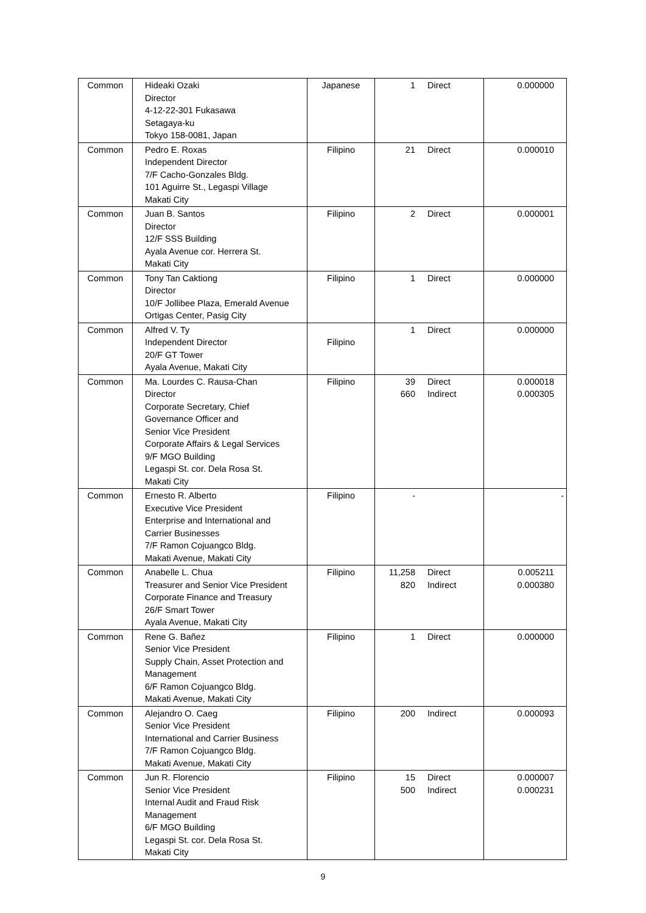| Common | Hideaki Ozaki Director 4-12-22-301 Fukasawa Setagaya-ku Tokyo 158-0081, Japan | Japanese | 1 Direct | 0.000000 |
| Common | Pedro E. Roxas Independent Director 7/F Cacho-Gonzales Bldg. 101 Aguirre St., Legaspi Village Makati City | Filipino | 21 Direct | 0.000010 |
| Common | Juan B. Santos Director 12/F SSS Building Ayala Avenue cor. Herrera St. Makati City | Filipino | 2 Direct | 0.000001 |
| Common | Tony Tan Caktiong Director 10/F Jollibee Plaza, Emerald Avenue Ortigas Center, Pasig City | Filipino | 1 Direct | 0.000000 |
| Common | Alfred V. Ty Independent Director 20/F GT Tower Ayala Avenue, Makati City | Filipino | 1 Direct | 0.000000 |
| Common | Ma. Lourdes C. Rausa-Chan Director Corporate Secretary, Chief Governance Officer and Senior Vice President Corporate Affairs & Legal Services 9/F MGO Building Legaspi St. cor. Dela Rosa St. Makati City | Filipino | 39 Direct 660 Indirect | 0.000018 0.000305 |
| Common | Ernesto R. Alberto Executive Vice President Enterprise and International and Carrier Businesses 7/F Ramon Cojuangco Bldg. Makati Avenue, Makati City | Filipino | - | - |
| Common | Anabelle L. Chua Treasurer and Senior Vice President Corporate Finance and Treasury 26/F Smart Tower Ayala Avenue, Makati City | Filipino | 11,258 Direct 820 Indirect | 0.005211 0.000380 |
| Common | Rene G. Bañez Senior Vice President Supply Chain, Asset Protection and Management 6/F Ramon Cojuangco Bldg. Makati Avenue, Makati City | Filipino | 1 Direct | 0.000000 |
| Common | Alejandro O. Caeg Senior Vice President International and Carrier Business 7/F Ramon Cojuangco Bldg. Makati Avenue, Makati City | Filipino | 200 Indirect | 0.000093 |
| Common | Jun R. Florencio Senior Vice President Internal Audit and Fraud Risk Management 6/F MGO Building Legaspi St. cor. Dela Rosa St. Makati City | Filipino | 15 Direct 500 Indirect | 0.000007 0.000231 |
9